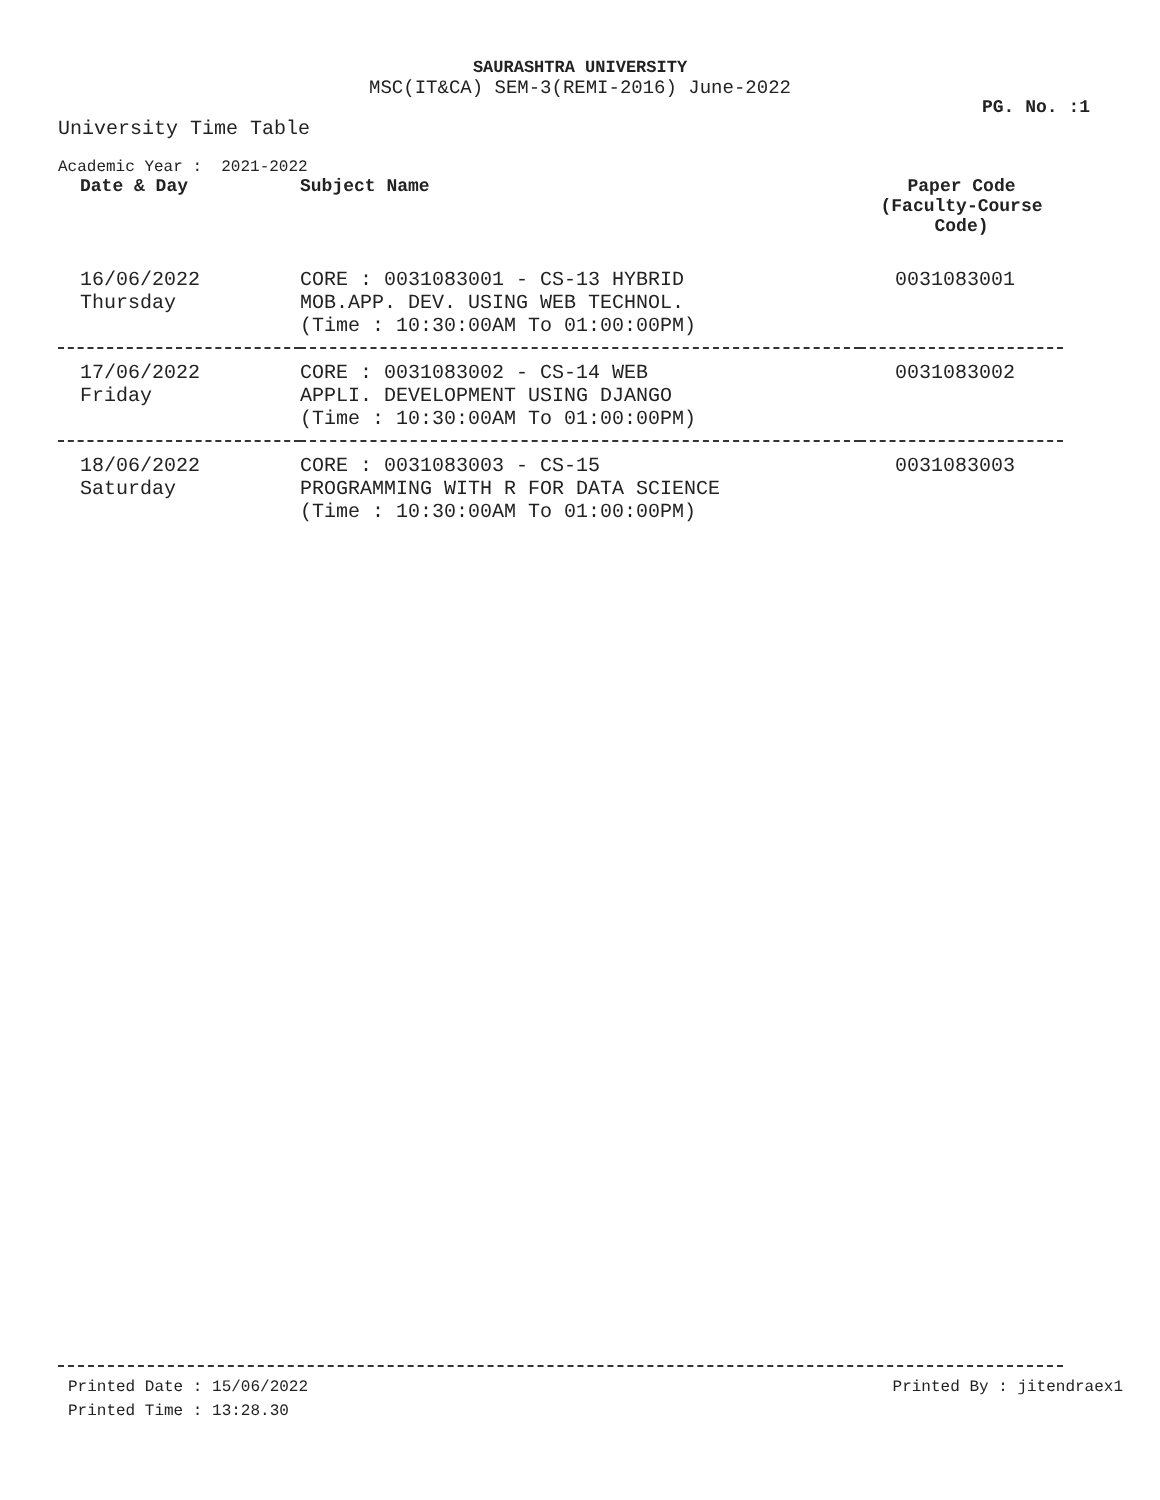SAURASHTRA UNIVERSITY
MSC(IT&CA) SEM-3(REMI-2016) June-2022
PG. No. :1
University Time Table
Academic Year : 2021-2022
| Date & Day | Subject Name | Paper Code (Faculty-Course Code) |
| --- | --- | --- |
| 16/06/2022 Thursday | CORE : 0031083001 - CS-13 HYBRID MOB.APP. DEV. USING WEB TECHNOL. (Time : 10:30:00AM To 01:00:00PM) | 0031083001 |
| 17/06/2022 Friday | CORE : 0031083002 - CS-14 WEB APPLI. DEVELOPMENT USING DJANGO (Time : 10:30:00AM To 01:00:00PM) | 0031083002 |
| 18/06/2022 Saturday | CORE : 0031083003 - CS-15 PROGRAMMING WITH R FOR DATA SCIENCE (Time : 10:30:00AM To 01:00:00PM) | 0031083003 |
Printed Date : 15/06/2022 Printed By : jitendraex1
Printed Time : 13:28.30